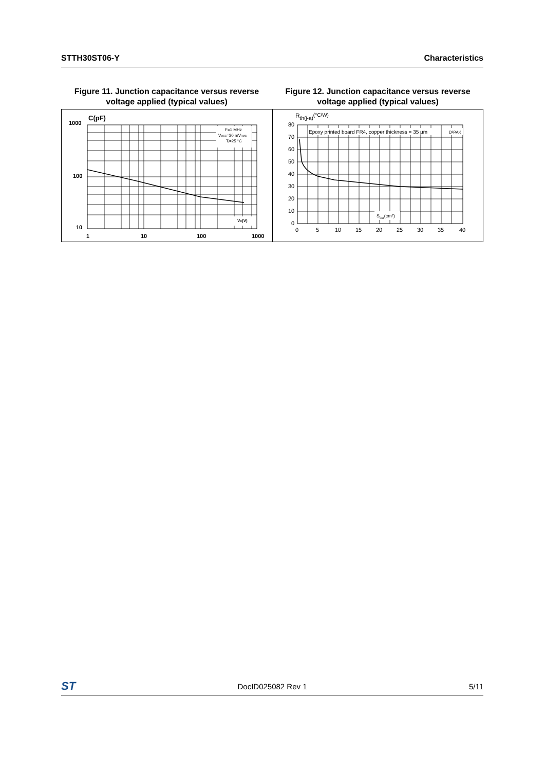STTH30ST06-Y Characteristics
Figure 11. Junction capacitance versus reverse voltage applied (typical values)
Figure 12. Junction capacitance versus reverse voltage applied (typical values)
C(pF)
1000
100
10
1
10
100
1000
F=1 MHz
VOSC=30 mVRMS
Tj=25 °C
VR(V)
Rth(j-a)(°C/W)
80
70
60
50
40
30
20
10
0
0
5
10
15
20
25
30
35
40
Epoxy printed board FR4, copper thickness = 35 µm
D²PAK
SCU(cm²)
ST DocID025082 Rev 1 5/11